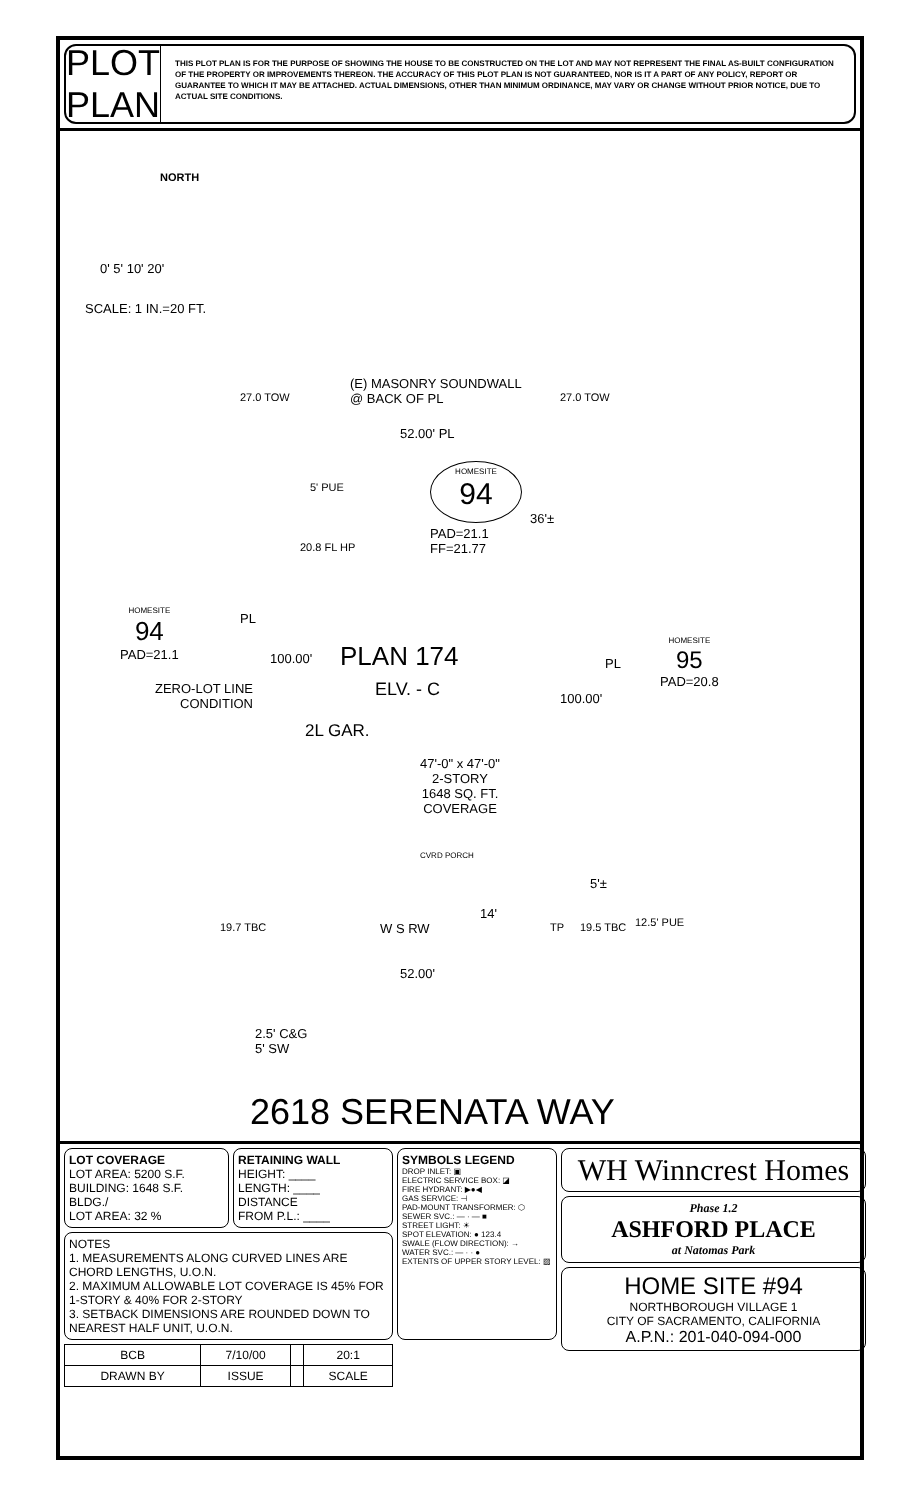PLOT PLAN
THIS PLOT PLAN IS FOR THE PURPOSE OF SHOWING THE HOUSE TO BE CONSTRUCTED ON THE LOT AND MAY NOT REPRESENT THE FINAL AS-BUILT CONFIGURATION OF THE PROPERTY OR IMPROVEMENTS THEREON. THE ACCURACY OF THIS PLOT PLAN IS NOT GUARANTEED, NOR IS IT A PART OF ANY POLICY, REPORT OR GUARANTEE TO WHICH IT MAY BE ATTACHED. ACTUAL DIMENSIONS, OTHER THAN MINIMUM ORDINANCE, MAY VARY OR CHANGE WITHOUT PRIOR NOTICE, DUE TO ACTUAL SITE CONDITIONS.
NORTH
0' 5' 10' 20'
SCALE: 1 IN.=20 FT.
(E) MASONRY SOUNDWALL
@ BACK OF PL
27.0 TOW 27.0 TOW
52.00' PL
HOMESITE
94
PAD=21.1
FF=21.77
5' PUE
36'±
20.8 FL HP
HOMESITE
94
PAD=21.1
PL
100.00'
ZERO-LOT LINE
CONDITION
PLAN 174
ELV. - C
2L GAR.
47'-0" x 47'-0"
2-STORY
1648 SQ. FT.
COVERAGE
CVRD PORCH
PL
100.00'
HOMESITE
95
PAD=20.8
5'±
19.7 TBC W S RW
14'
TP 19.5 TBC 12.5' PUE
52.00'
2.5' C&G
5' SW
2618 SERENATA WAY
LOT COVERAGE
LOT AREA: 5200 S.F.
BUILDING: 1648 S.F.
BLDG./
LOT AREA: 32 %
RETAINING WALL
HEIGHT: ____
LENGTH: ____
DISTANCE
FROM P.L.: ____
SYMBOLS LEGEND
DROP INLET: ▣
ELECTRIC SERVICE BOX: ◪
FIRE HYDRANT: ▶●◀
GAS SERVICE: ⊣
PAD-MOUNT TRANSFORMER: ⬡
SEWER SVC.: — · — ■
STREET LIGHT: ☀
SPOT ELEVATION: ● 123.4
SWALE (FLOW DIRECTION): →
WATER SVC.: — · · ●
EXTENTS OF UPPER STORY LEVEL: ▨
WH Winncrest Homes
Phase 1.2
ASHFORD PLACE
at Natomas Park
HOME SITE #94
NORTHBOROUGH VILLAGE 1
CITY OF SACRAMENTO, CALIFORNIA
A.P.N.: 201-040-094-000
NOTES
1. MEASUREMENTS ALONG CURVED LINES ARE CHORD LENGTHS, U.O.N.
2. MAXIMUM ALLOWABLE LOT COVERAGE IS 45% FOR 1-STORY & 40% FOR 2-STORY
3. SETBACK DIMENSIONS ARE ROUNDED DOWN TO NEAREST HALF UNIT, U.O.N.
| BCB | 7/10/00 | | 20:1 |
| DRAWN BY | ISSUE | | SCALE |